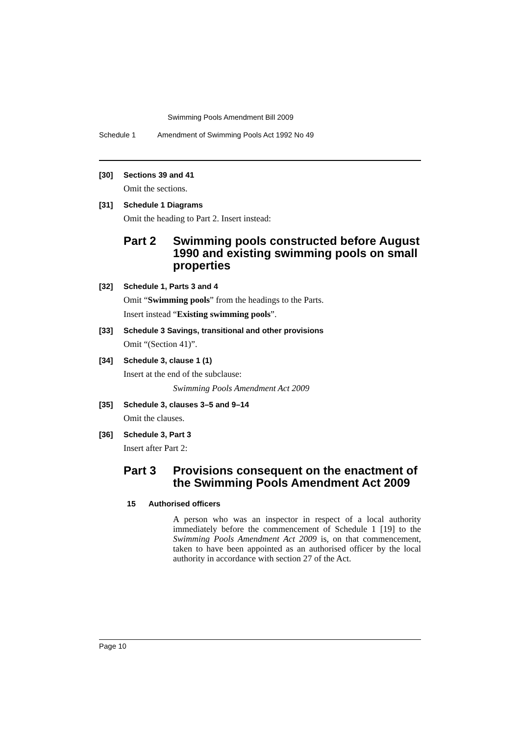Swimming Pools Amendment Bill 2009
Schedule 1 Amendment of Swimming Pools Act 1992 No 49
[30] Sections 39 and 41
Omit the sections.
[31] Schedule 1 Diagrams
Omit the heading to Part 2. Insert instead:
Part 2 Swimming pools constructed before August 1990 and existing swimming pools on small properties
[32] Schedule 1, Parts 3 and 4
Omit “Swimming pools” from the headings to the Parts.
Insert instead “Existing swimming pools”.
[33] Schedule 3 Savings, transitional and other provisions
Omit “(Section 41)”.
[34] Schedule 3, clause 1 (1)
Insert at the end of the subclause:
Swimming Pools Amendment Act 2009
[35] Schedule 3, clauses 3–5 and 9–14
Omit the clauses.
[36] Schedule 3, Part 3
Insert after Part 2:
Part 3 Provisions consequent on the enactment of the Swimming Pools Amendment Act 2009
15 Authorised officers
A person who was an inspector in respect of a local authority immediately before the commencement of Schedule 1 [19] to the Swimming Pools Amendment Act 2009 is, on that commencement, taken to have been appointed as an authorised officer by the local authority in accordance with section 27 of the Act.
Page 10